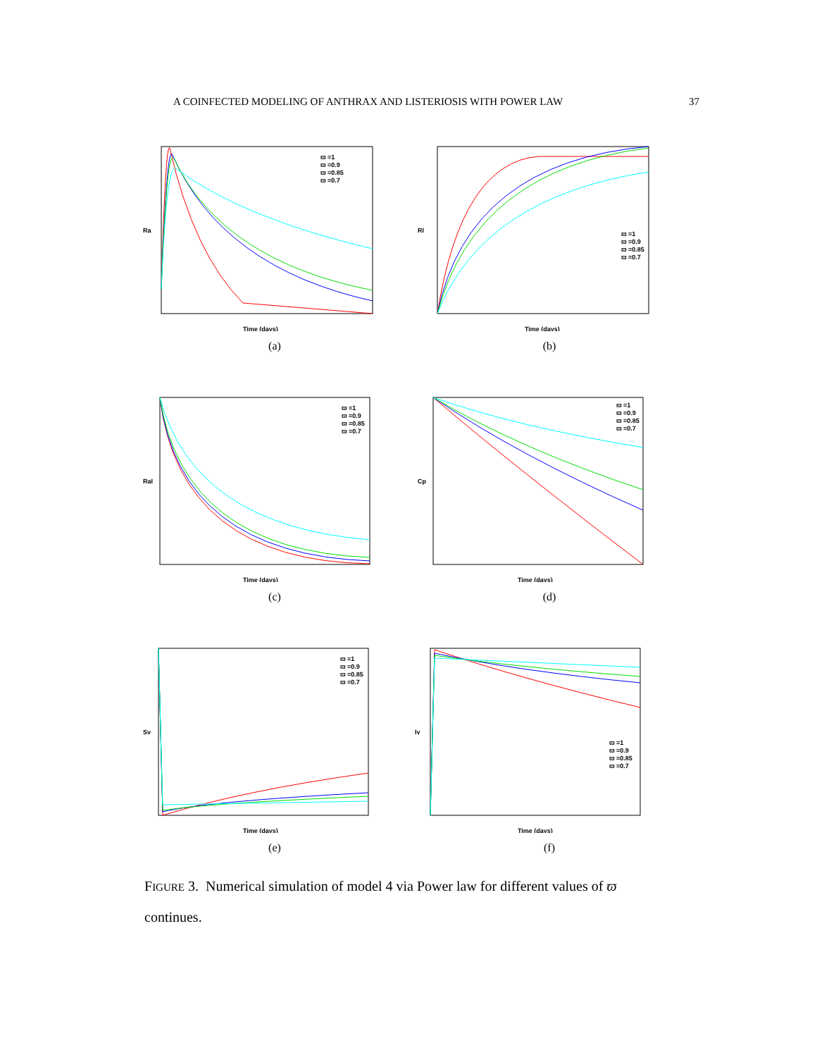A COINFECTED MODELING OF ANTHRAX AND LISTERIOSIS WITH POWER LAW 37
Time (days)
Ra
ϖ =1
ϖ =0.9
ϖ =0.85
ϖ =0.7
(a)
Time (days)
Rl
ϖ =1
ϖ =0.9
ϖ =0.85
ϖ =0.7
(b)
Time (days)
Ral
ϖ =1
ϖ =0.9
ϖ =0.85
ϖ =0.7
(c)
Time (days)
Cp
ϖ =1
ϖ =0.9
ϖ =0.85
ϖ =0.7
(d)
Time (days)
Sv
ϖ =1
ϖ =0.9
ϖ =0.85
ϖ =0.7
(e)
Time (days)
Iv
ϖ =1
ϖ =0.9
ϖ =0.85
ϖ =0.7
(f)
FIGURE 3. Numerical simulation of model 4 via Power law for different values of ϖ continues.